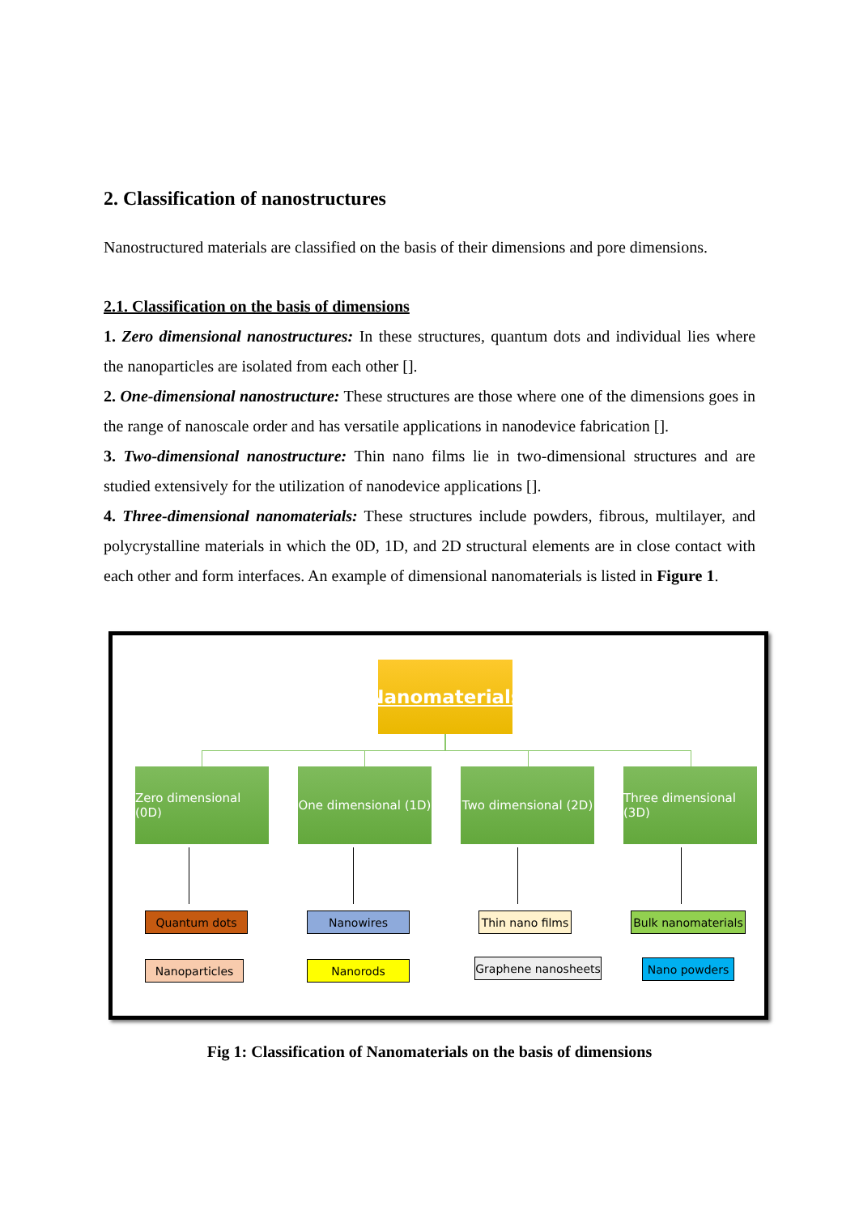2. Classification of nanostructures
Nanostructured materials are classified on the basis of their dimensions and pore dimensions.
2.1. Classification on the basis of dimensions
1. Zero dimensional nanostructures: In these structures, quantum dots and individual lies where the nanoparticles are isolated from each other [].
2. One-dimensional nanostructure: These structures are those where one of the dimensions goes in the range of nanoscale order and has versatile applications in nanodevice fabrication [].
3. Two-dimensional nanostructure: Thin nano films lie in two-dimensional structures and are studied extensively for the utilization of nanodevice applications [].
4. Three-dimensional nanomaterials: These structures include powders, fibrous, multilayer, and polycrystalline materials in which the 0D, 1D, and 2D structural elements are in close contact with each other and form interfaces. An example of dimensional nanomaterials is listed in Figure 1.
Nanomaterials
Zero dimensional (0D)
One dimensional (1D)
Two dimensional (2D)
Three dimensional (3D)
Quantum dots Nanowires
Thin nano films
Bulk nanomaterials
Nanoparticles Nanorods
Graphene nanosheets
Nano powders
Fig 1: Classification of Nanomaterials on the basis of dimensions